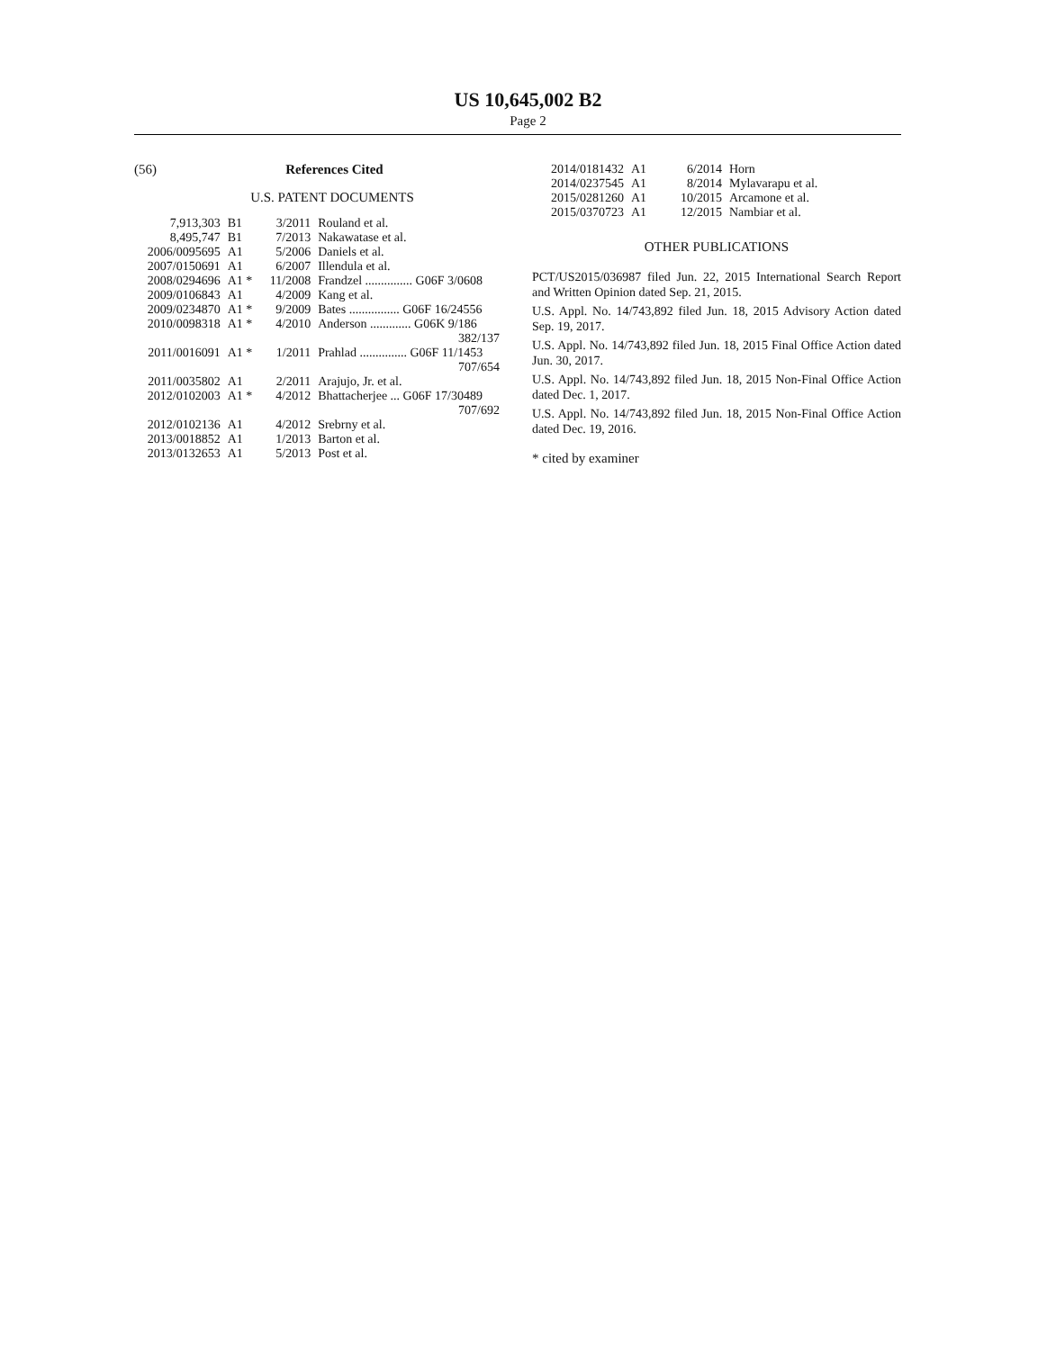US 10,645,002 B2
Page 2
(56) References Cited
U.S. PATENT DOCUMENTS
| 7,913,303 | B1 | 3/2011 | Rouland et al. |
| 8,495,747 | B1 | 7/2013 | Nakawatase et al. |
| 2006/0095695 | A1 | 5/2006 | Daniels et al. |
| 2007/0150691 | A1 | 6/2007 | Illendula et al. |
| 2008/0294696 | A1 * | 11/2008 | Frandzel ............... G06F 3/0608 |
| 2009/0106843 | A1 | 4/2009 | Kang et al. |
| 2009/0234870 | A1 * | 9/2009 | Bates ................ G06F 16/24556 |
| 2010/0098318 | A1 * | 4/2010 | Anderson ............. G06K 9/186 382/137 |
| 2011/0016091 | A1 * | 1/2011 | Prahlad ............... G06F 11/1453 707/654 |
| 2011/0035802 | A1 | 2/2011 | Arajujo, Jr. et al. |
| 2012/0102003 | A1 * | 4/2012 | Bhattacherjee ... G06F 17/30489 707/692 |
| 2012/0102136 | A1 | 4/2012 | Srebrny et al. |
| 2013/0018852 | A1 | 1/2013 | Barton et al. |
| 2013/0132653 | A1 | 5/2013 | Post et al. |
| 2014/0181432 | A1 | 6/2014 | Horn |
| 2014/0237545 | A1 | 8/2014 | Mylavarapu et al. |
| 2015/0281260 | A1 | 10/2015 | Arcamone et al. |
| 2015/0370723 | A1 | 12/2015 | Nambiar et al. |
OTHER PUBLICATIONS
PCT/US2015/036987 filed Jun. 22, 2015 International Search Report and Written Opinion dated Sep. 21, 2015.
U.S. Appl. No. 14/743,892 filed Jun. 18, 2015 Advisory Action dated Sep. 19, 2017.
U.S. Appl. No. 14/743,892 filed Jun. 18, 2015 Final Office Action dated Jun. 30, 2017.
U.S. Appl. No. 14/743,892 filed Jun. 18, 2015 Non-Final Office Action dated Dec. 1, 2017.
U.S. Appl. No. 14/743,892 filed Jun. 18, 2015 Non-Final Office Action dated Dec. 19, 2016.
* cited by examiner